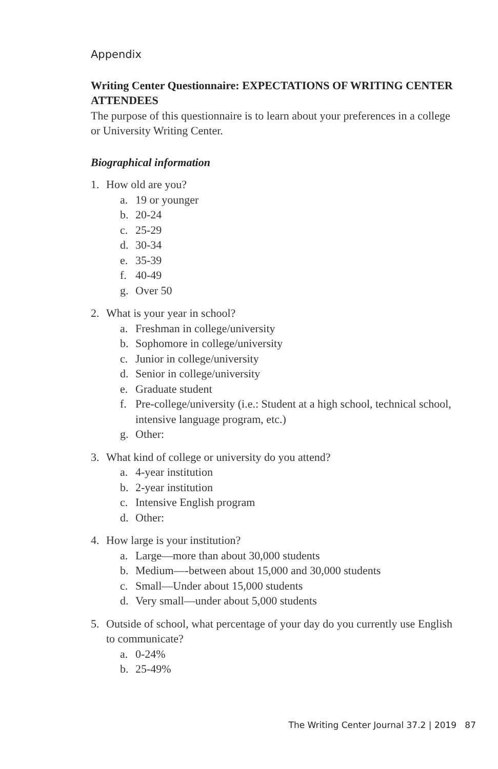Appendix
Writing Center Questionnaire: EXPECTATIONS OF WRITING CENTER ATTENDEES
The purpose of this questionnaire is to learn about your preferences in a college or University Writing Center.
Biographical information
1. How old are you?
a. 19 or younger
b. 20-24
c. 25-29
d. 30-34
e. 35-39
f. 40-49
g. Over 50
2. What is your year in school?
a. Freshman in college/university
b. Sophomore in college/university
c. Junior in college/university
d. Senior in college/university
e. Graduate student
f. Pre-college/university (i.e.: Student at a high school, technical school, intensive language program, etc.)
g. Other:
3. What kind of college or university do you attend?
a. 4-year institution
b. 2-year institution
c. Intensive English program
d. Other:
4. How large is your institution?
a. Large—more than about 30,000 students
b. Medium—-between about 15,000 and 30,000 students
c. Small—Under about 15,000 students
d. Very small—under about 5,000 students
5. Outside of school, what percentage of your day do you currently use English to communicate?
a. 0-24%
b. 25-49%
The Writing Center Journal 37.2 | 2019 87